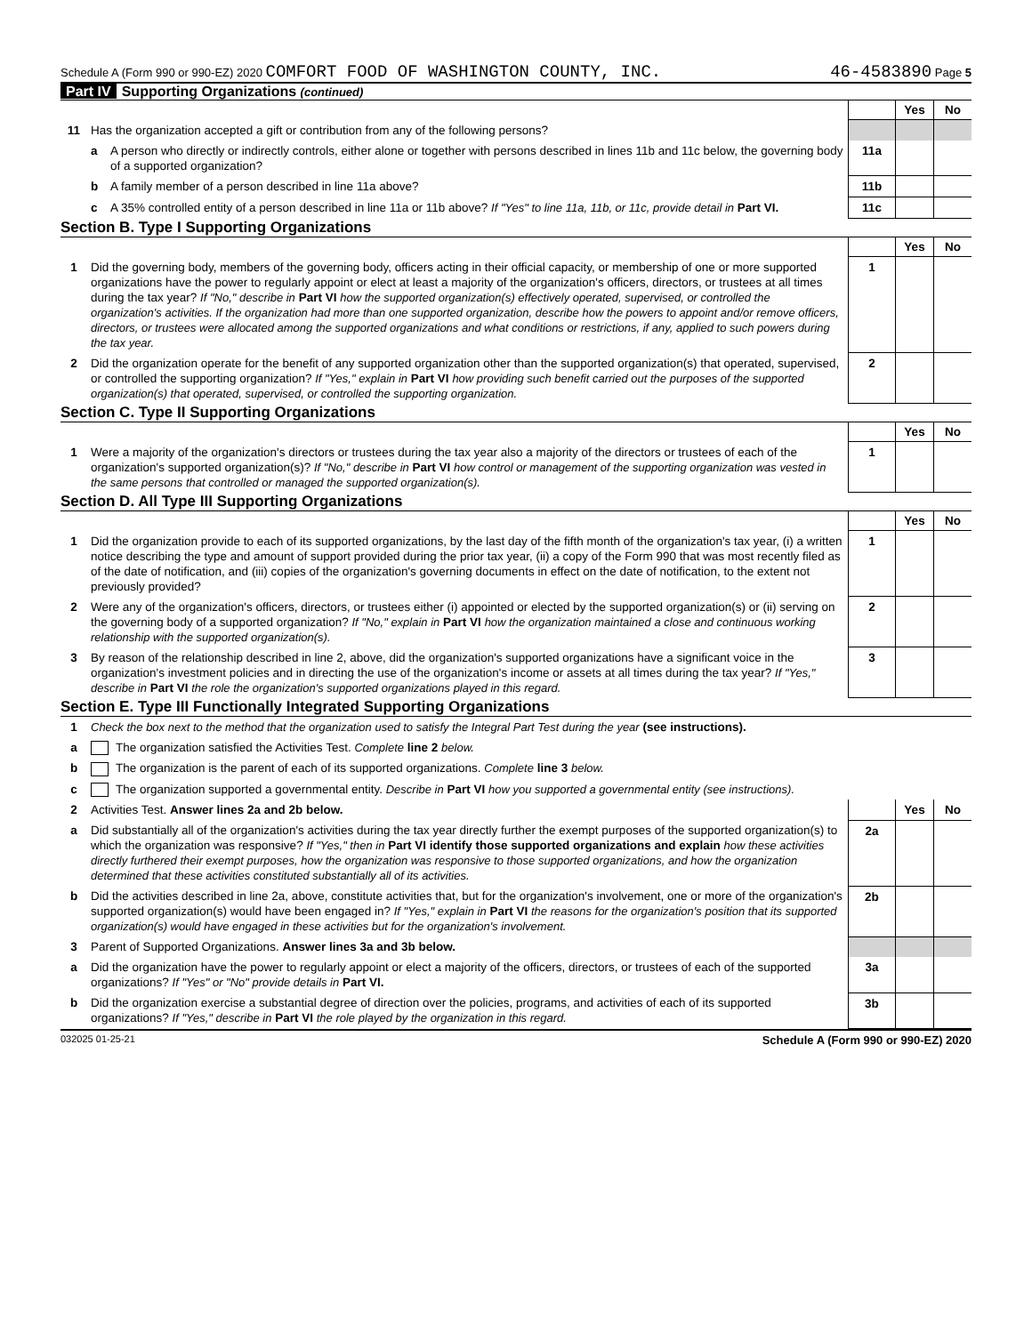Schedule A (Form 990 or 990-EZ) 2020 COMFORT FOOD OF WASHINGTON COUNTY, INC. 46-4583890 Page 5
Part IV Supporting Organizations (continued)
| | | | | Yes | No |
| 11 | Has the organization accepted a gift or contribution from any of the following persons? | | | | |
| | a | A person who directly or indirectly controls, either alone or together with persons described in lines 11b and 11c below, the governing body of a supported organization? | 11a | | |
| | b | A family member of a person described in line 11a above? | 11b | | |
| | c | A 35% controlled entity of a person described in line 11a or 11b above? If "Yes" to line 11a, 11b, or 11c, provide detail in Part VI. | 11c | | |
Section B. Type I Supporting Organizations
| | | | Yes | No |
| 1 | Did the governing body, members of the governing body, officers acting in their official capacity, or membership of one or more supported organizations have the power to regularly appoint or elect at least a majority of the organization's officers, directors, or trustees at all times during the tax year? If "No," describe in Part VI how the supported organization(s) effectively operated, supervised, or controlled the organization's activities. If the organization had more than one supported organization, describe how the powers to appoint and/or remove officers, directors, or trustees were allocated among the supported organizations and what conditions or restrictions, if any, applied to such powers during the tax year. | 1 | | |
| 2 | Did the organization operate for the benefit of any supported organization other than the supported organization(s) that operated, supervised, or controlled the supporting organization? If "Yes," explain in Part VI how providing such benefit carried out the purposes of the supported organization(s) that operated, supervised, or controlled the supporting organization. | 2 | | |
Section C. Type II Supporting Organizations
| | | | Yes | No |
| 1 | Were a majority of the organization's directors or trustees during the tax year also a majority of the directors or trustees of each of the organization's supported organization(s)? If "No," describe in Part VI how control or management of the supporting organization was vested in the same persons that controlled or managed the supported organization(s). | 1 | | |
Section D. All Type III Supporting Organizations
| | | | Yes | No |
| 1 | Did the organization provide to each of its supported organizations, by the last day of the fifth month of the organization's tax year, (i) a written notice describing the type and amount of support provided during the prior tax year, (ii) a copy of the Form 990 that was most recently filed as of the date of notification, and (iii) copies of the organization's governing documents in effect on the date of notification, to the extent not previously provided? | 1 | | |
| 2 | Were any of the organization's officers, directors, or trustees either (i) appointed or elected by the supported organization(s) or (ii) serving on the governing body of a supported organization? If "No," explain in Part VI how the organization maintained a close and continuous working relationship with the supported organization(s). | 2 | | |
| 3 | By reason of the relationship described in line 2, above, did the organization's supported organizations have a significant voice in the organization's investment policies and in directing the use of the organization's income or assets at all times during the tax year? If "Yes," describe in Part VI the role the organization's supported organizations played in this regard. | 3 | | |
Section E. Type III Functionally Integrated Supporting Organizations
| 1 | Check the box next to the method that the organization used to satisfy the Integral Part Test during the year (see instructions). | | | |
| a | The organization satisfied the Activities Test. Complete line 2 below. | | | |
| b | The organization is the parent of each of its supported organizations. Complete line 3 below. | | | |
| c | The organization supported a governmental entity. Describe in Part VI how you supported a governmental entity (see instructions). | | | |
| 2 | Activities Test. Answer lines 2a and 2b below. | | Yes | No |
| a | Did substantially all of the organization's activities during the tax year directly further the exempt purposes of the supported organization(s) to which the organization was responsive? If "Yes," then in Part VI identify those supported organizations and explain how these activities directly furthered their exempt purposes, how the organization was responsive to those supported organizations, and how the organization determined that these activities constituted substantially all of its activities. | 2a | | |
| b | Did the activities described in line 2a, above, constitute activities that, but for the organization's involvement, one or more of the organization's supported organization(s) would have been engaged in? If "Yes," explain in Part VI the reasons for the organization's position that its supported organization(s) would have engaged in these activities but for the organization's involvement. | 2b | | |
| 3 | Parent of Supported Organizations. Answer lines 3a and 3b below. | | | |
| a | Did the organization have the power to regularly appoint or elect a majority of the officers, directors, or trustees of each of the supported organizations? If "Yes" or "No" provide details in Part VI. | 3a | | |
| b | Did the organization exercise a substantial degree of direction over the policies, programs, and activities of each of its supported organizations? If "Yes," describe in Part VI the role played by the organization in this regard. | 3b | | |
032025 01-25-21 Schedule A (Form 990 or 990-EZ) 2020